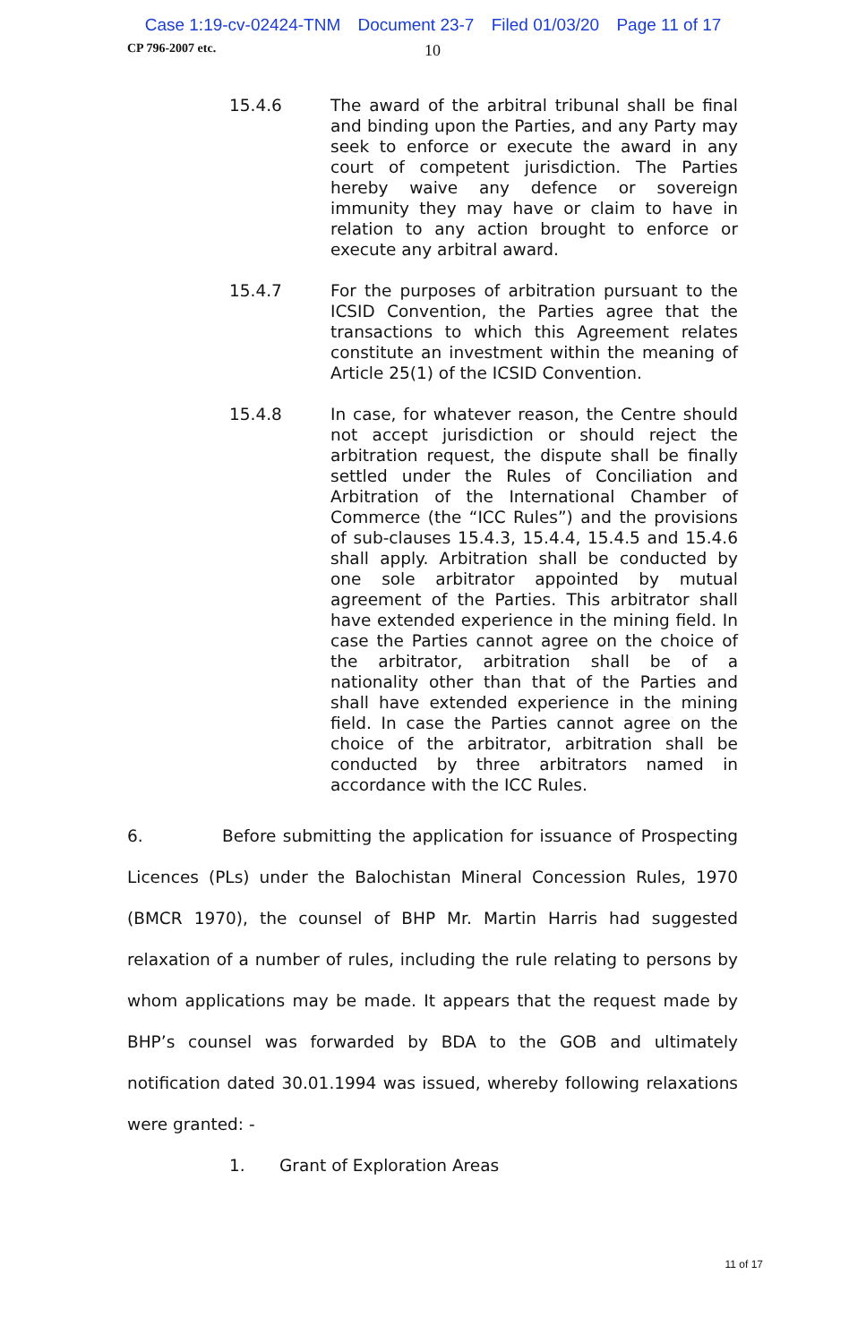Case 1:19-cv-02424-TNM Document 23-7 Filed 01/03/20 Page 11 of 17
CP 796-2007 etc. 10
15.4.6 The award of the arbitral tribunal shall be final and binding upon the Parties, and any Party may seek to enforce or execute the award in any court of competent jurisdiction. The Parties hereby waive any defence or sovereign immunity they may have or claim to have in relation to any action brought to enforce or execute any arbitral award.
15.4.7 For the purposes of arbitration pursuant to the ICSID Convention, the Parties agree that the transactions to which this Agreement relates constitute an investment within the meaning of Article 25(1) of the ICSID Convention.
15.4.8 In case, for whatever reason, the Centre should not accept jurisdiction or should reject the arbitration request, the dispute shall be finally settled under the Rules of Conciliation and Arbitration of the International Chamber of Commerce (the “ICC Rules”) and the provisions of sub-clauses 15.4.3, 15.4.4, 15.4.5 and 15.4.6 shall apply. Arbitration shall be conducted by one sole arbitrator appointed by mutual agreement of the Parties. This arbitrator shall have extended experience in the mining field. In case the Parties cannot agree on the choice of the arbitrator, arbitration shall be of a nationality other than that of the Parties and shall have extended experience in the mining field. In case the Parties cannot agree on the choice of the arbitrator, arbitration shall be conducted by three arbitrators named in accordance with the ICC Rules.
6. Before submitting the application for issuance of Prospecting Licences (PLs) under the Balochistan Mineral Concession Rules, 1970 (BMCR 1970), the counsel of BHP Mr. Martin Harris had suggested relaxation of a number of rules, including the rule relating to persons by whom applications may be made. It appears that the request made by BHP’s counsel was forwarded by BDA to the GOB and ultimately notification dated 30.01.1994 was issued, whereby following relaxations were granted: -
1. Grant of Exploration Areas
11 of 17